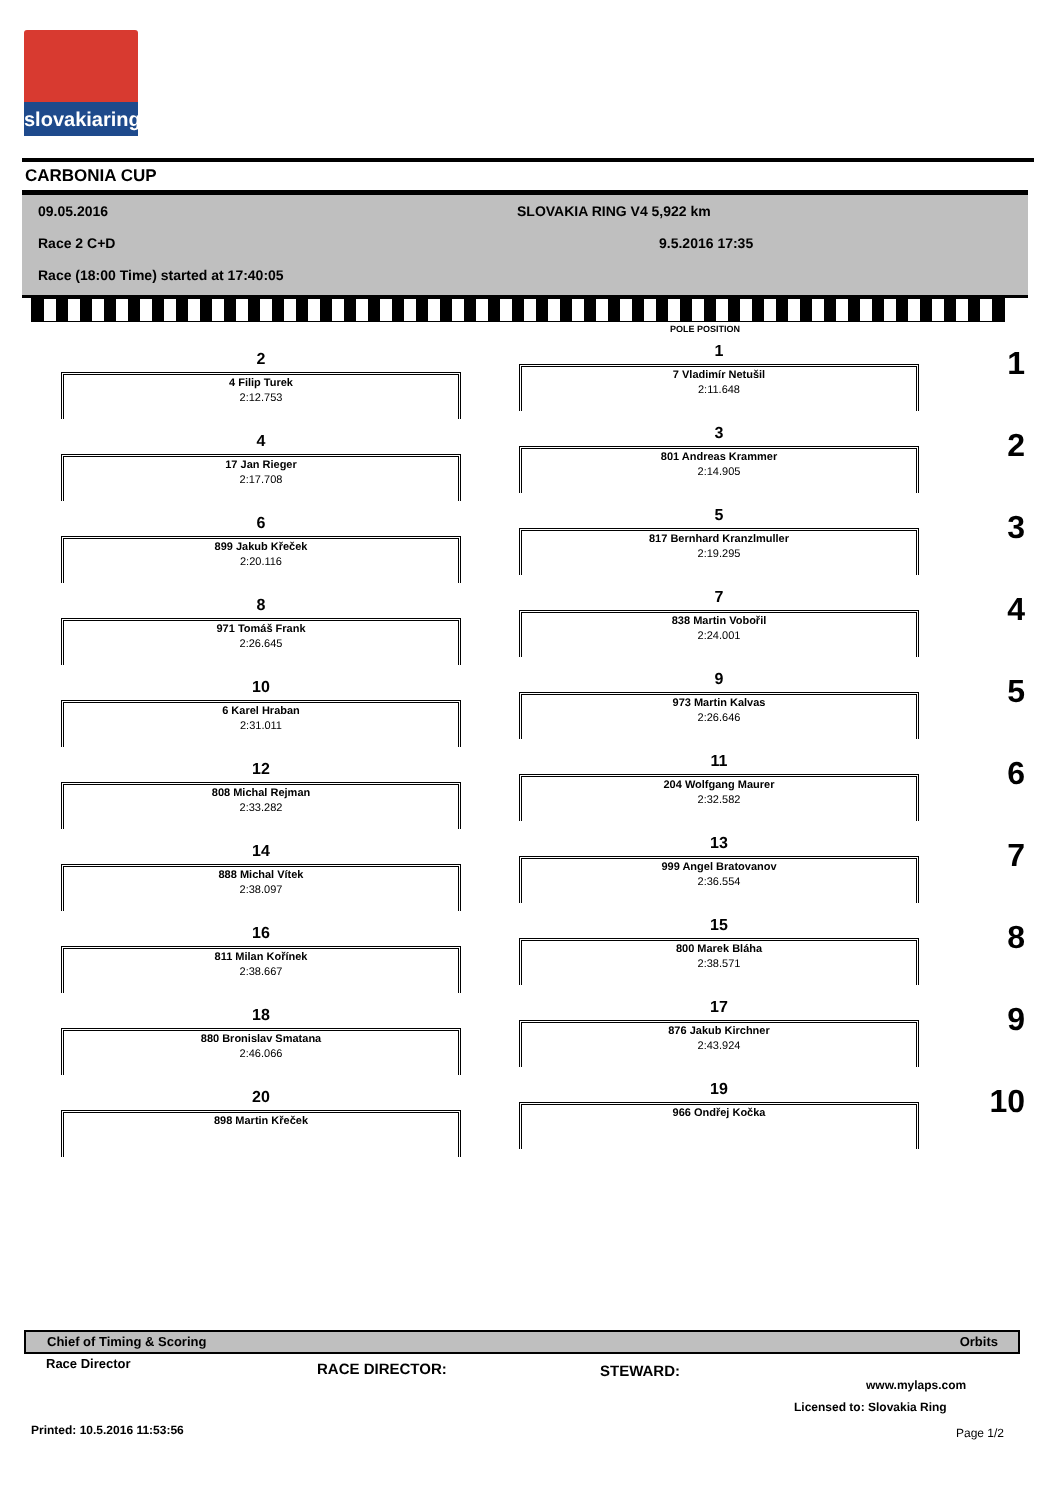slovakiaring
CARBONIA CUP
09.05.2016 SLOVAKIA RING V4 5,922 km
Race 2 C+D 9.5.2016 17:35
Race (18:00 Time) started at 17:40:05
POLE POSITION
2
4 Filip Turek
2:12.753
1
7 Vladimír Netušil
2:11.648
1
4
17 Jan Rieger
2:17.708
3
801 Andreas Krammer
2:14.905
2
6
899 Jakub Křeček
2:20.116
5
817 Bernhard Kranzlmuller
2:19.295
3
8
971 Tomáš Frank
2:26.645
7
838 Martin Vobořil
2:24.001
4
10
6 Karel Hraban
2:31.011
9
973 Martin Kalvas
2:26.646
5
12
808 Michal Rejman
2:33.282
11
204 Wolfgang Maurer
2:32.582
6
14
888 Michal Vítek
2:38.097
13
999 Angel Bratovanov
2:36.554
7
16
811 Milan Kořínek
2:38.667
15
800 Marek Bláha
2:38.571
8
18
880 Bronislav Smatana
2:46.066
17
876 Jakub Kirchner
2:43.924
9
20
898 Martin Křeček
19
966 Ondřej Kočka
10
Chief of Timing & Scoring Orbits
Race Director RACE DIRECTOR: STEWARD:
www.mylaps.com
Licensed to: Slovakia Ring
Printed: 10.5.2016 11:53:56 Page 1/2